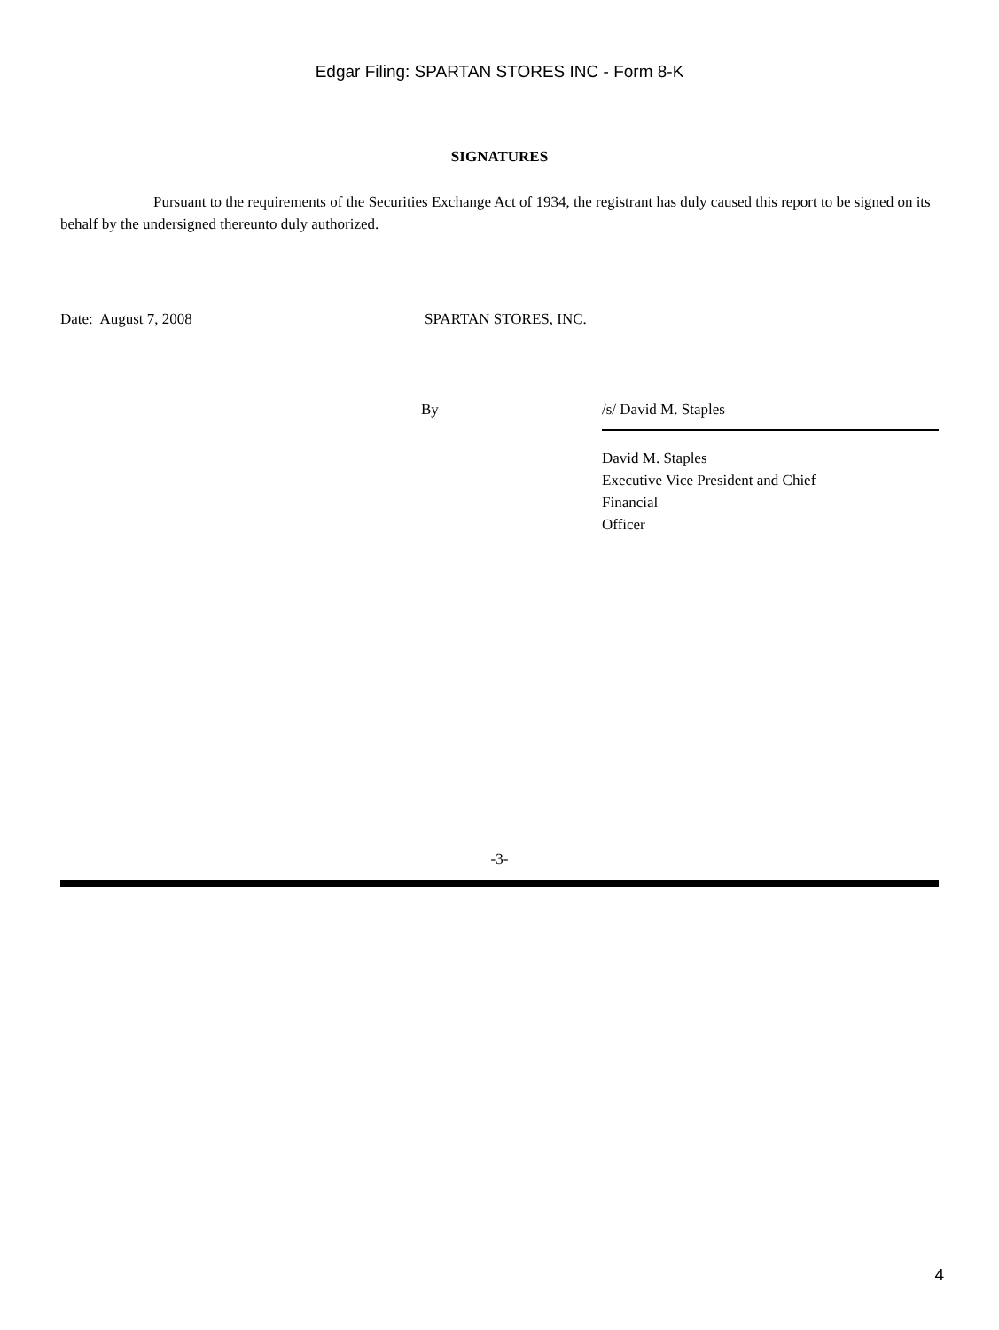Edgar Filing: SPARTAN STORES INC - Form 8-K
SIGNATURES
Pursuant to the requirements of the Securities Exchange Act of 1934, the registrant has duly caused this report to be signed on its behalf by the undersigned thereunto duly authorized.
Date: August 7, 2008 SPARTAN STORES, INC.
By /s/ David M. Staples
David M. Staples
Executive Vice President and Chief
Financial
Officer
-3-
4